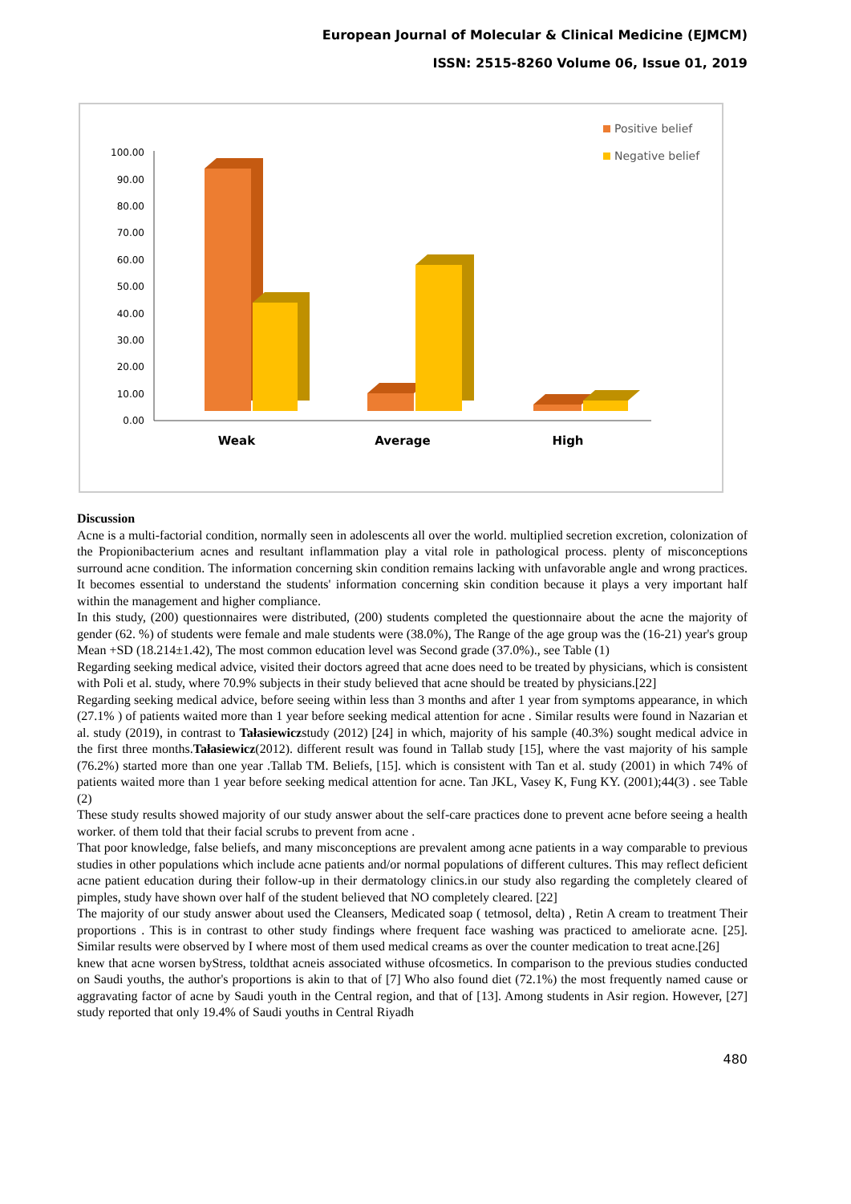European Journal of Molecular & Clinical Medicine (EJMCM)
ISSN: 2515-8260 Volume 06, Issue 01, 2019
100.00
90.00
80.00
70.00
60.00
50.00
40.00
30.00
20.00
10.00
0.00
Weak
Average
High
Positive belief
Negative belief
Discussion
Acne is a multi-factorial condition, normally seen in adolescents all over the world. multiplied secretion excretion, colonization of the Propionibacterium acnes and resultant inflammation play a vital role in pathological process. plenty of misconceptions surround acne condition. The information concerning skin condition remains lacking with unfavorable angle and wrong practices. It becomes essential to understand the students' information concerning skin condition because it plays a very important half within the management and higher compliance.
In this study, (200) questionnaires were distributed, (200) students completed the questionnaire about the acne the majority of gender (62. %) of students were female and male students were (38.0%), The Range of the age group was the (16-21) year's group Mean +SD (18.214±1.42), The most common education level was Second grade (37.0%)., see Table (1)
Regarding seeking medical advice, visited their doctors agreed that acne does need to be treated by physicians, which is consistent with Poli et al. study, where 70.9% subjects in their study believed that acne should be treated by physicians.[22]
Regarding seeking medical advice, before seeing within less than 3 months and after 1 year from symptoms appearance, in which (27.1% ) of patients waited more than 1 year before seeking medical attention for acne . Similar results were found in Nazarian et al. study (2019), in contrast to Tałasiewiczstudy (2012) [24] in which, majority of his sample (40.3%) sought medical advice in the first three months.Tałasiewicz(2012). different result was found in Tallab study [15], where the vast majority of his sample (76.2%) started more than one year .Tallab TM. Beliefs, [15]. which is consistent with Tan et al. study (2001) in which 74% of patients waited more than 1 year before seeking medical attention for acne. Tan JKL, Vasey K, Fung KY. (2001);44(3) . see Table (2)
These study results showed majority of our study answer about the self-care practices done to prevent acne before seeing a health worker. of them told that their facial scrubs to prevent from acne .
That poor knowledge, false beliefs, and many misconceptions are prevalent among acne patients in a way comparable to previous studies in other populations which include acne patients and/or normal populations of different cultures. This may reflect deficient acne patient education during their follow-up in their dermatology clinics.in our study also regarding the completely cleared of pimples, study have shown over half of the student believed that NO completely cleared. [22]
The majority of our study answer about used the Cleansers, Medicated soap ( tetmosol, delta) , Retin A cream to treatment Their proportions . This is in contrast to other study findings where frequent face washing was practiced to ameliorate acne. [25]. Similar results were observed by I where most of them used medical creams as over the counter medication to treat acne.[26]
knew that acne worsen byStress, toldthat acneis associated withuse ofcosmetics. In comparison to the previous studies conducted on Saudi youths, the author's proportions is akin to that of [7] Who also found diet (72.1%) the most frequently named cause or aggravating factor of acne by Saudi youth in the Central region, and that of [13]. Among students in Asir region. However, [27] study reported that only 19.4% of Saudi youths in Central Riyadh
480